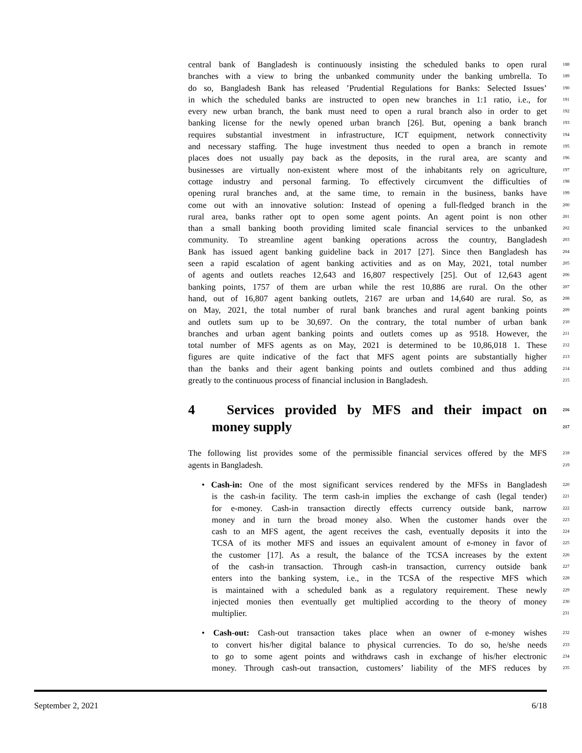central bank of Bangladesh is continuously insisting the scheduled banks to open rural 188
branches with a view to bring the unbanked community under the banking umbrella. To 189
do so, Bangladesh Bank has released ’Prudential Regulations for Banks: Selected Issues’ 190
in which the scheduled banks are instructed to open new branches in 1:1 ratio, i.e., for 191
every new urban branch, the bank must need to open a rural branch also in order to get 192
banking license for the newly opened urban branch [26]. But, opening a bank branch 193
requires substantial investment in infrastructure, ICT equipment, network connectivity 194
and necessary staffing. The huge investment thus needed to open a branch in remote 195
places does not usually pay back as the deposits, in the rural area, are scanty and 196
businesses are virtually non-existent where most of the inhabitants rely on agriculture, 197
cottage industry and personal farming. To effectively circumvent the difficulties of 198
opening rural branches and, at the same time, to remain in the business, banks have 199
come out with an innovative solution: Instead of opening a full-fledged branch in the 200
rural area, banks rather opt to open some agent points. An agent point is non other 201
than a small banking booth providing limited scale financial services to the unbanked 202
community. To streamline agent banking operations across the country, Bangladesh 203
Bank has issued agent banking guideline back in 2017 [27]. Since then Bangladesh has 204
seen a rapid escalation of agent banking activities and as on May, 2021, total number 205
of agents and outlets reaches 12,643 and 16,807 respectively [25]. Out of 12,643 agent 206
banking points, 1757 of them are urban while the rest 10,886 are rural. On the other 207
hand, out of 16,807 agent banking outlets, 2167 are urban and 14,640 are rural. So, as 208
on May, 2021, the total number of rural bank branches and rural agent banking points 209
and outlets sum up to be 30,697. On the contrary, the total number of urban bank 210
branches and urban agent banking points and outlets comes up as 9518. However, the 211
total number of MFS agents as on May, 2021 is determined to be 10,86,018 1. These 212
figures are quite indicative of the fact that MFS agent points are substantially higher 213
than the banks and their agent banking points and outlets combined and thus adding 214
greatly to the continuous process of financial inclusion in Bangladesh. 215
4 Services provided by MFS and their impact on 216
money supply 217
The following list provides some of the permissible financial services offered by the MFS 218
agents in Bangladesh. 219
• Cash-in: One of the most significant services rendered by the MFSs in Bangladesh 220
is the cash-in facility. The term cash-in implies the exchange of cash (legal tender) 221
for e-money. Cash-in transaction directly effects currency outside bank, narrow 222
money and in turn the broad money also. When the customer hands over the 223
cash to an MFS agent, the agent receives the cash, eventually deposits it into the 224
TCSA of its mother MFS and issues an equivalent amount of e-money in favor of 225
the customer [17]. As a result, the balance of the TCSA increases by the extent 226
of the cash-in transaction. Through cash-in transaction, currency outside bank 227
enters into the banking system, i.e., in the TCSA of the respective MFS which 228
is maintained with a scheduled bank as a regulatory requirement. These newly 229
injected monies then eventually get multiplied according to the theory of money 230
multiplier. 231
• Cash-out: Cash-out transaction takes place when an owner of e-money wishes 232
to convert his/her digital balance to physical currencies. To do so, he/she needs 233
to go to some agent points and withdraws cash in exchange of his/her electronic 234
money. Through cash-out transaction, customers’ liability of the MFS reduces by 235
September 2, 2021 6/18